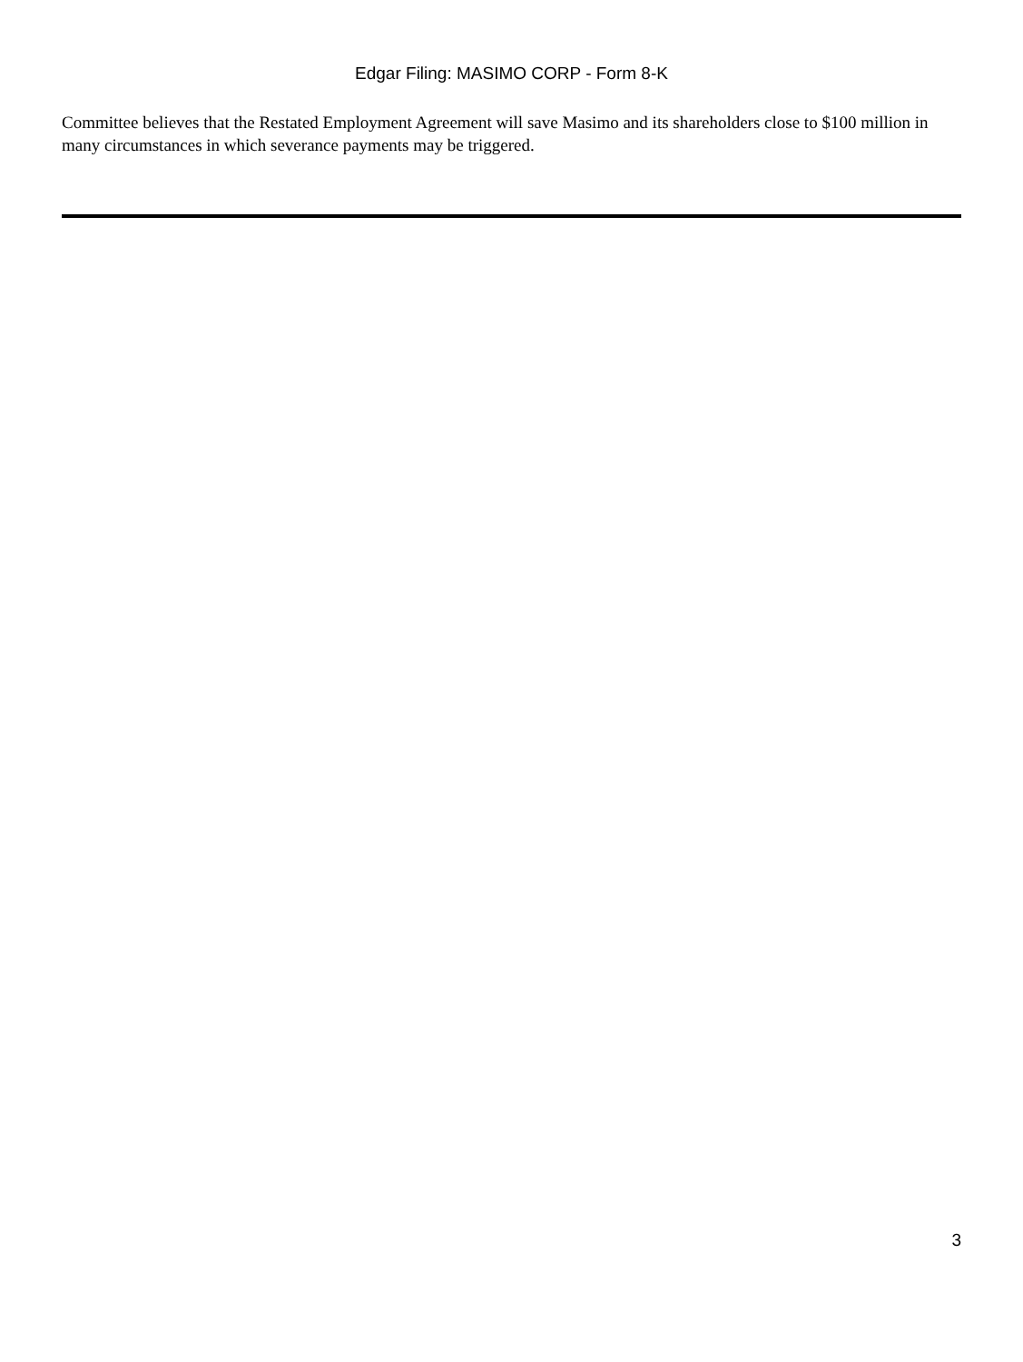Edgar Filing: MASIMO CORP - Form 8-K
Committee believes that the Restated Employment Agreement will save Masimo and its shareholders close to $100 million in many circumstances in which severance payments may be triggered.
3